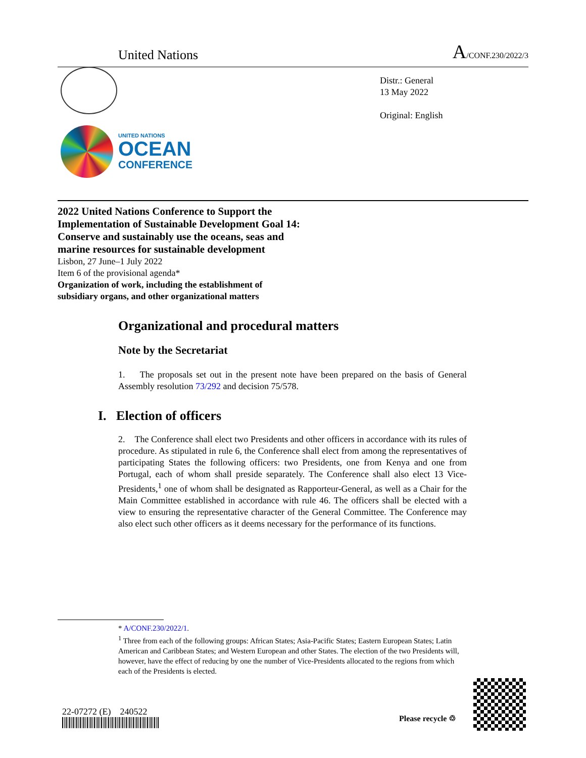United Nations A/CONF.230/2022/3
UNITED NATIONS
OCEAN
CONFERENCE
Distr.: General
13 May 2022
Original: English
2022 United Nations Conference to Support the
Implementation of Sustainable Development Goal 14:
Conserve and sustainably use the oceans, seas and
marine resources for sustainable development
Lisbon, 27 June–1 July 2022
Item 6 of the provisional agenda*
Organization of work, including the establishment of
subsidiary organs, and other organizational matters
Organizational and procedural matters
Note by the Secretariat
1. The proposals set out in the present note have been prepared on the basis of General Assembly resolution 73/292 and decision 75/578.
I. Election of officers
2. The Conference shall elect two Presidents and other officers in accordance with its rules of procedure. As stipulated in rule 6, the Conference shall elect from among the representatives of participating States the following officers: two Presidents, one from Kenya and one from Portugal, each of whom shall preside separately. The Conference shall also elect 13 Vice-Presidents,<sup>1</sup> one of whom shall be designated as Rapporteur-General, as well as a Chair for the Main Committee established in accordance with rule 46. The officers shall be elected with a view to ensuring the representative character of the General Committee. The Conference may also elect such other officers as it deems necessary for the performance of its functions.
* A/CONF.230/2022/1.
<sup>1</sup> Three from each of the following groups: African States; Asia-Pacific States; Eastern European States; Latin American and Caribbean States; and Western European and other States. The election of the two Presidents will, however, have the effect of reducing by one the number of Vice-Presidents allocated to the regions from which each of the Presidents is elected.
22-07272 (E) 240522
Please recycle ♲